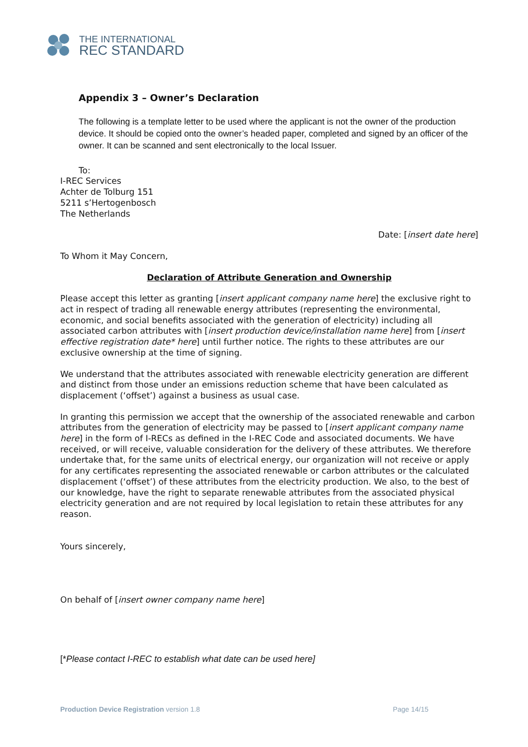THE INTERNATIONAL
REC STANDARD
Appendix 3 – Owner’s Declaration
The following is a template letter to be used where the applicant is not the owner of the production device. It should be copied onto the owner’s headed paper, completed and signed by an officer of the owner. It can be scanned and sent electronically to the local Issuer.
To:
I-REC Services
Achter de Tolburg 151
5211 s’Hertogenbosch
The Netherlands
Date: [insert date here]
To Whom it May Concern,
Declaration of Attribute Generation and Ownership
Please accept this letter as granting [insert applicant company name here] the exclusive right to act in respect of trading all renewable energy attributes (representing the environmental, economic, and social benefits associated with the generation of electricity) including all associated carbon attributes with [insert production device/installation name here] from [insert effective registration date* here] until further notice. The rights to these attributes are our exclusive ownership at the time of signing.
We understand that the attributes associated with renewable electricity generation are different and distinct from those under an emissions reduction scheme that have been calculated as displacement (‘offset’) against a business as usual case.
In granting this permission we accept that the ownership of the associated renewable and carbon attributes from the generation of electricity may be passed to [insert applicant company name here] in the form of I-RECs as defined in the I-REC Code and associated documents. We have received, or will receive, valuable consideration for the delivery of these attributes. We therefore undertake that, for the same units of electrical energy, our organization will not receive or apply for any certificates representing the associated renewable or carbon attributes or the calculated displacement (‘offset’) of these attributes from the electricity production. We also, to the best of our knowledge, have the right to separate renewable attributes from the associated physical electricity generation and are not required by local legislation to retain these attributes for any reason.
Yours sincerely,
On behalf of [insert owner company name here]
[*Please contact I-REC to establish what date can be used here]
Production Device Registration version 1.8 Page 14/15